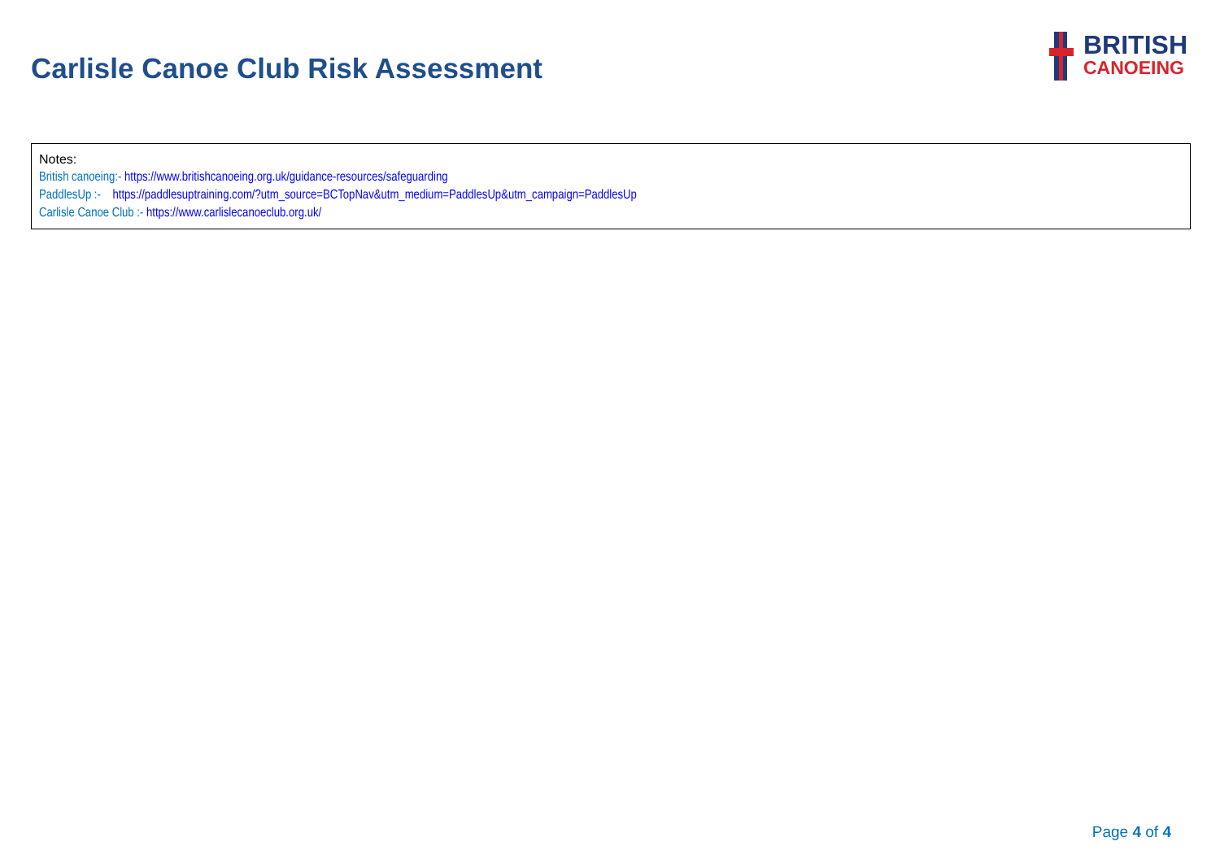Carlisle Canoe Club Risk Assessment
BRITISH
CANOEING
| Notes: British canoeing:- https://www.britishcanoeing.org.uk/guidance-resources/safeguarding PaddlesUp :- https://paddlesuptraining.com/?utm_source=BCTopNav&utm_medium=PaddlesUp&utm_campaign=PaddlesUp Carlisle Canoe Club :- https://www.carlislecanoeclub.org.uk/ |
Page 4 of 4